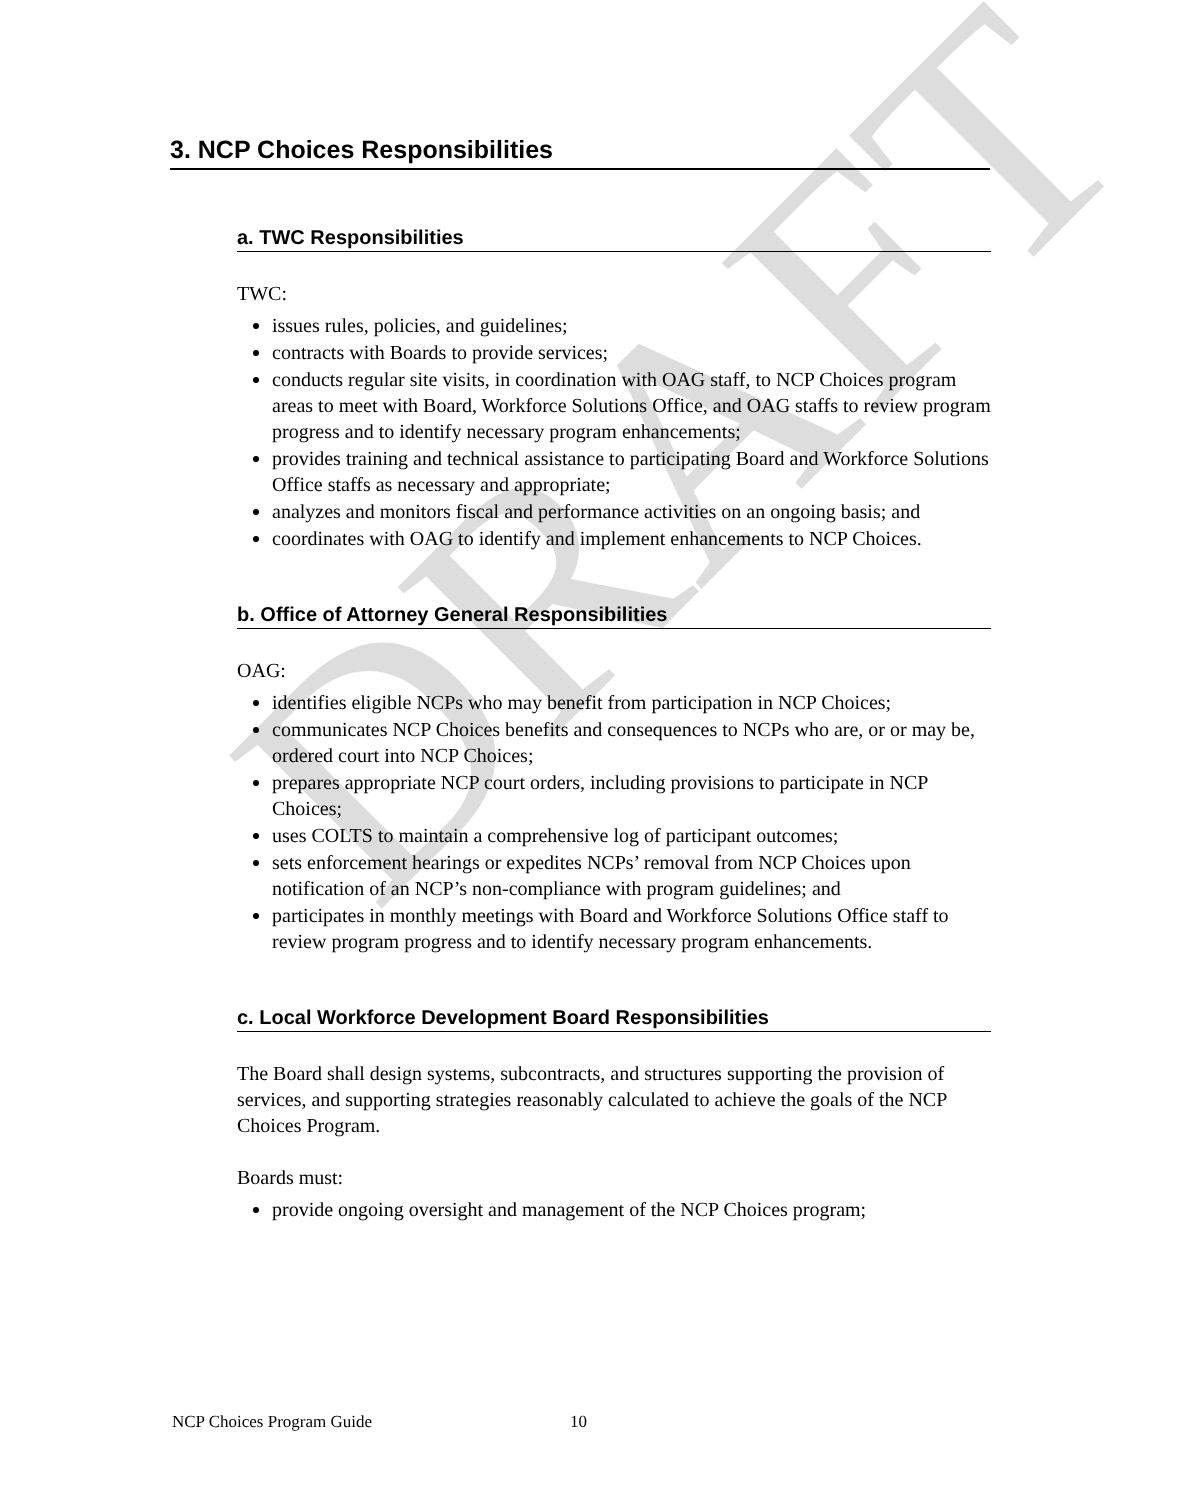DRAFT
3. NCP Choices Responsibilities
a. TWC Responsibilities
TWC:
issues rules, policies, and guidelines;
contracts with Boards to provide services;
conducts regular site visits, in coordination with OAG staff, to NCP Choices program areas to meet with Board, Workforce Solutions Office, and OAG staffs to review program progress and to identify necessary program enhancements;
provides training and technical assistance to participating Board and Workforce Solutions Office staffs as necessary and appropriate;
analyzes and monitors fiscal and performance activities on an ongoing basis; and
coordinates with OAG to identify and implement enhancements to NCP Choices.
b. Office of Attorney General Responsibilities
OAG:
identifies eligible NCPs who may benefit from participation in NCP Choices;
communicates NCP Choices benefits and consequences to NCPs who are, or or may be, ordered court into NCP Choices;
prepares appropriate NCP court orders, including provisions to participate in NCP Choices;
uses COLTS to maintain a comprehensive log of participant outcomes;
sets enforcement hearings or expedites NCPs’ removal from NCP Choices upon notification of an NCP’s non-compliance with program guidelines; and
participates in monthly meetings with Board and Workforce Solutions Office staff to review program progress and to identify necessary program enhancements.
c. Local Workforce Development Board Responsibilities
The Board shall design systems, subcontracts, and structures supporting the provision of services, and supporting strategies reasonably calculated to achieve the goals of the NCP Choices Program.
Boards must:
provide ongoing oversight and management of the NCP Choices program;
NCP Choices Program Guide 10